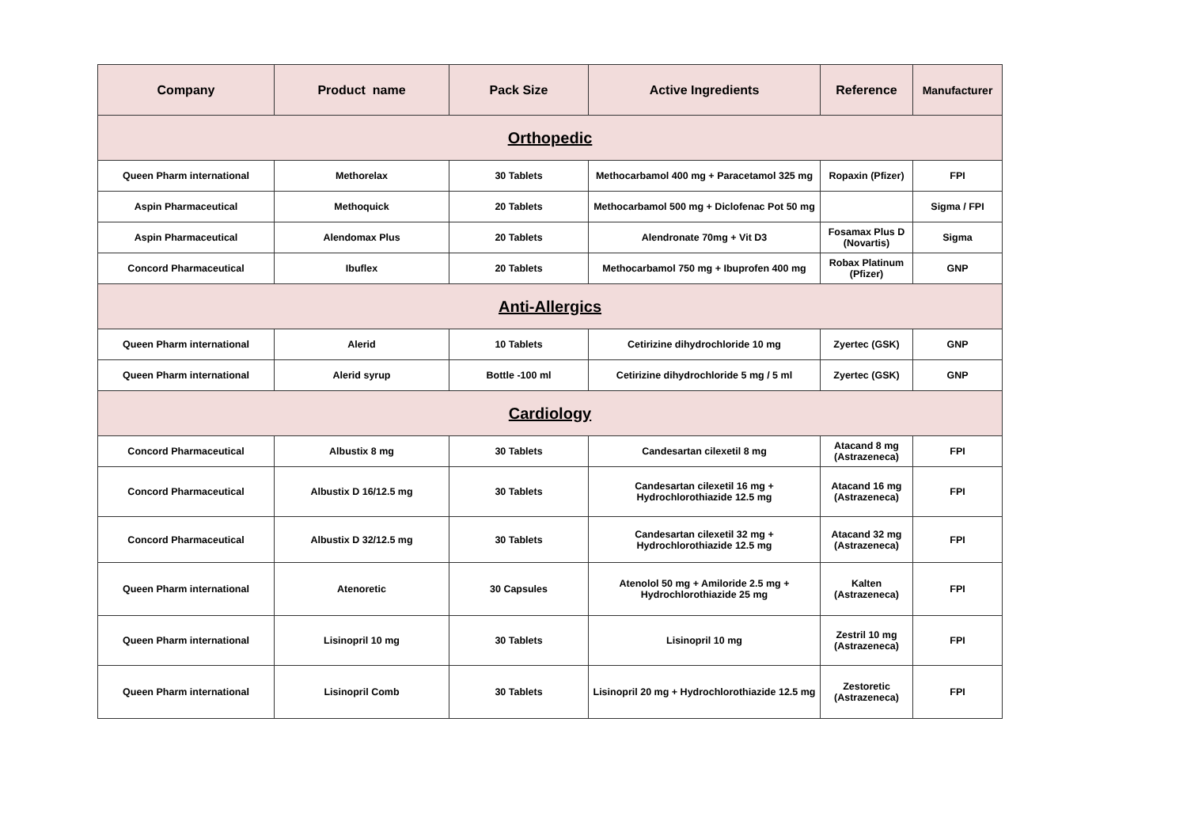| Company | Product name | Pack Size | Active Ingredients | Reference | Manufacturer |
| --- | --- | --- | --- | --- | --- |
| Orthopedic | | | | | |
| Queen Pharm international | Methorelax | 30 Tablets | Methocarbamol 400 mg + Paracetamol 325 mg | Ropaxin (Pfizer) | FPI |
| Aspin Pharmaceutical | Methoquick | 20 Tablets | Methocarbamol 500 mg + Diclofenac Pot 50 mg | | Sigma / FPI |
| Aspin Pharmaceutical | Alendomax Plus | 20 Tablets | Alendronate 70mg + Vit D3 | Fosamax Plus D (Novartis) | Sigma |
| Concord Pharmaceutical | Ibuflex | 20 Tablets | Methocarbamol 750 mg + Ibuprofen 400 mg | Robax Platinum (Pfizer) | GNP |
| Anti-Allergics | | | | | |
| Queen Pharm international | Alerid | 10 Tablets | Cetirizine dihydrochloride 10 mg | Zyertec (GSK) | GNP |
| Queen Pharm international | Alerid syrup | Bottle -100 ml | Cetirizine dihydrochloride 5 mg / 5 ml | Zyertec (GSK) | GNP |
| Cardiology | | | | | |
| Concord Pharmaceutical | Albustix 8 mg | 30 Tablets | Candesartan cilexetil 8 mg | Atacand 8 mg (Astrazeneca) | FPI |
| Concord Pharmaceutical | Albustix D 16/12.5 mg | 30 Tablets | Candesartan cilexetil 16 mg + Hydrochlorothiazide 12.5 mg | Atacand 16 mg (Astrazeneca) | FPI |
| Concord Pharmaceutical | Albustix D 32/12.5 mg | 30 Tablets | Candesartan cilexetil 32 mg + Hydrochlorothiazide 12.5 mg | Atacand 32 mg (Astrazeneca) | FPI |
| Queen Pharm international | Atenoretic | 30 Capsules | Atenolol 50 mg + Amiloride 2.5 mg + Hydrochlorothiazide 25 mg | Kalten (Astrazeneca) | FPI |
| Queen Pharm international | Lisinopril 10 mg | 30 Tablets | Lisinopril 10 mg | Zestril 10 mg (Astrazeneca) | FPI |
| Queen Pharm international | Lisinopril Comb | 30 Tablets | Lisinopril 20 mg + Hydrochlorothiazide 12.5 mg | Zestoretic (Astrazeneca) | FPI |